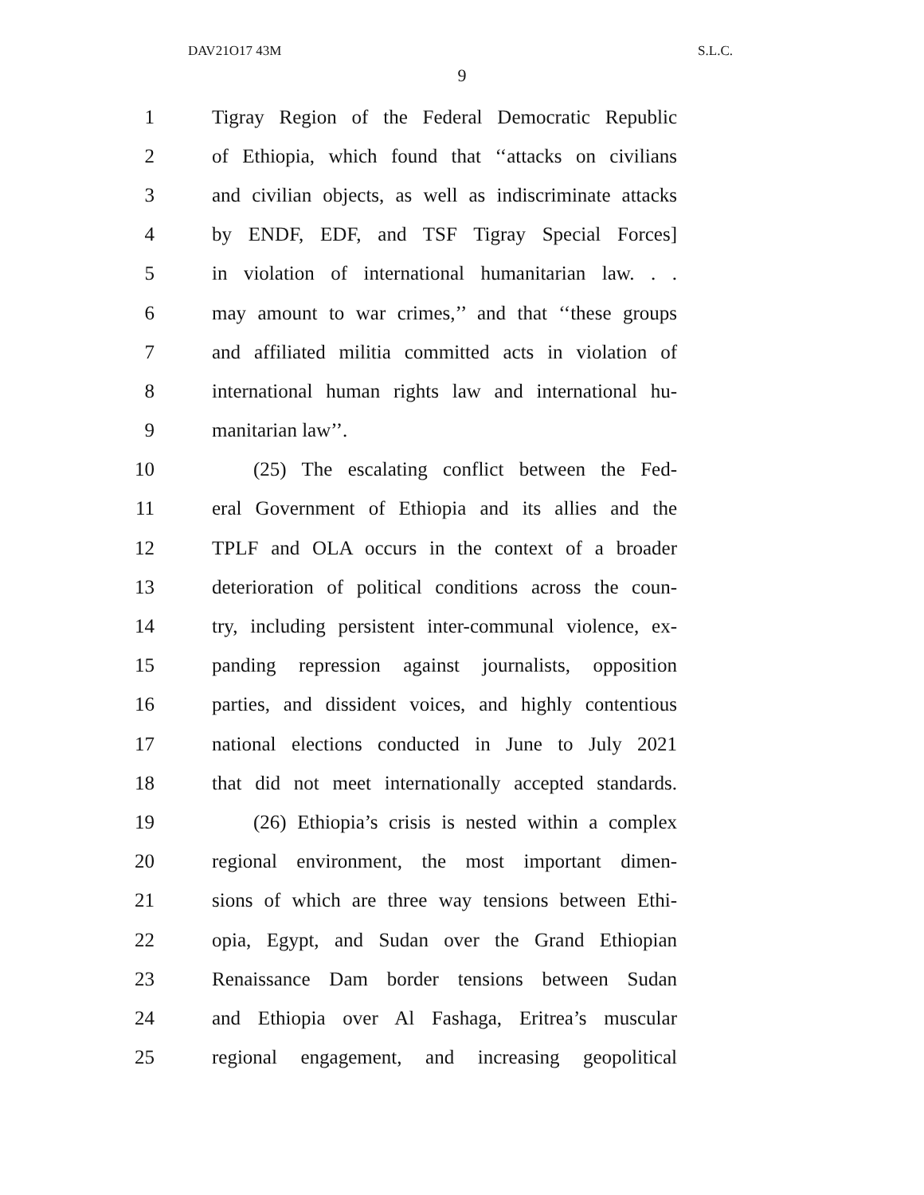DAV21O17 43M S.L.C.
9
1 Tigray Region of the Federal Democratic Republic
2 of Ethiopia, which found that ‘‘attacks on civilians
3 and civilian objects, as well as indiscriminate attacks
4 by ENDF, EDF, and TSF Tigray Special Forces]
5 in violation of international humanitarian law. . .
6 may amount to war crimes,’’ and that ‘‘these groups
7 and affiliated militia committed acts in violation of
8 international human rights law and international hu-
9 manitarian law’’.
10 (25) The escalating conflict between the Fed-
11 eral Government of Ethiopia and its allies and the
12 TPLF and OLA occurs in the context of a broader
13 deterioration of political conditions across the coun-
14 try, including persistent inter-communal violence, ex-
15 panding repression against journalists, opposition
16 parties, and dissident voices, and highly contentious
17 national elections conducted in June to July 2021
18 that did not meet internationally accepted standards.
19 (26) Ethiopia’s crisis is nested within a complex
20 regional environment, the most important dimen-
21 sions of which are three way tensions between Ethi-
22 opia, Egypt, and Sudan over the Grand Ethiopian
23 Renaissance Dam border tensions between Sudan
24 and Ethiopia over Al Fashaga, Eritrea’s muscular
25 regional engagement, and increasing geopolitical